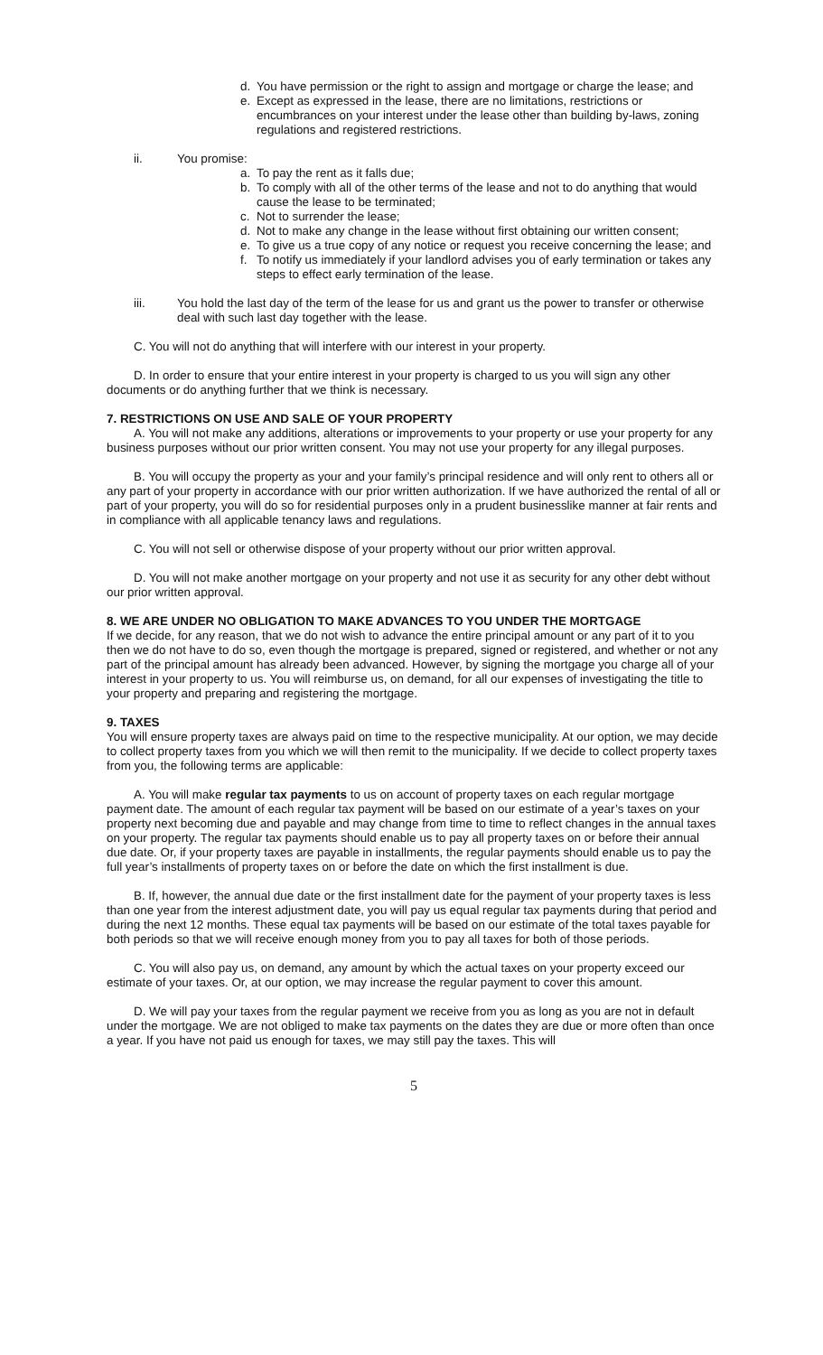d. You have permission or the right to assign and mortgage or charge the lease; and
e. Except as expressed in the lease, there are no limitations, restrictions or encumbrances on your interest under the lease other than building by-laws, zoning regulations and registered restrictions.
ii. You promise:
a. To pay the rent as it falls due;
b. To comply with all of the other terms of the lease and not to do anything that would cause the lease to be terminated;
c. Not to surrender the lease;
d. Not to make any change in the lease without first obtaining our written consent;
e. To give us a true copy of any notice or request you receive concerning the lease; and
f. To notify us immediately if your landlord advises you of early termination or takes any steps to effect early termination of the lease.
iii. You hold the last day of the term of the lease for us and grant us the power to transfer or otherwise deal with such last day together with the lease.
C. You will not do anything that will interfere with our interest in your property.
D. In order to ensure that your entire interest in your property is charged to us you will sign any other documents or do anything further that we think is necessary.
7. RESTRICTIONS ON USE AND SALE OF YOUR PROPERTY
A. You will not make any additions, alterations or improvements to your property or use your property for any business purposes without our prior written consent. You may not use your property for any illegal purposes.
B. You will occupy the property as your and your family’s principal residence and will only rent to others all or any part of your property in accordance with our prior written authorization. If we have authorized the rental of all or part of your property, you will do so for residential purposes only in a prudent businesslike manner at fair rents and in compliance with all applicable tenancy laws and regulations.
C. You will not sell or otherwise dispose of your property without our prior written approval.
D. You will not make another mortgage on your property and not use it as security for any other debt without our prior written approval.
8. WE ARE UNDER NO OBLIGATION TO MAKE ADVANCES TO YOU UNDER THE MORTGAGE
If we decide, for any reason, that we do not wish to advance the entire principal amount or any part of it to you then we do not have to do so, even though the mortgage is prepared, signed or registered, and whether or not any part of the principal amount has already been advanced. However, by signing the mortgage you charge all of your interest in your property to us. You will reimburse us, on demand, for all our expenses of investigating the title to your property and preparing and registering the mortgage.
9. TAXES
You will ensure property taxes are always paid on time to the respective municipality. At our option, we may decide to collect property taxes from you which we will then remit to the municipality. If we decide to collect property taxes from you, the following terms are applicable:
A. You will make regular tax payments to us on account of property taxes on each regular mortgage payment date. The amount of each regular tax payment will be based on our estimate of a year’s taxes on your property next becoming due and payable and may change from time to time to reflect changes in the annual taxes on your property. The regular tax payments should enable us to pay all property taxes on or before their annual due date. Or, if your property taxes are payable in installments, the regular payments should enable us to pay the full year’s installments of property taxes on or before the date on which the first installment is due.
B. If, however, the annual due date or the first installment date for the payment of your property taxes is less than one year from the interest adjustment date, you will pay us equal regular tax payments during that period and during the next 12 months. These equal tax payments will be based on our estimate of the total taxes payable for both periods so that we will receive enough money from you to pay all taxes for both of those periods.
C. You will also pay us, on demand, any amount by which the actual taxes on your property exceed our estimate of your taxes. Or, at our option, we may increase the regular payment to cover this amount.
D. We will pay your taxes from the regular payment we receive from you as long as you are not in default under the mortgage. We are not obliged to make tax payments on the dates they are due or more often than once a year. If you have not paid us enough for taxes, we may still pay the taxes. This will
5